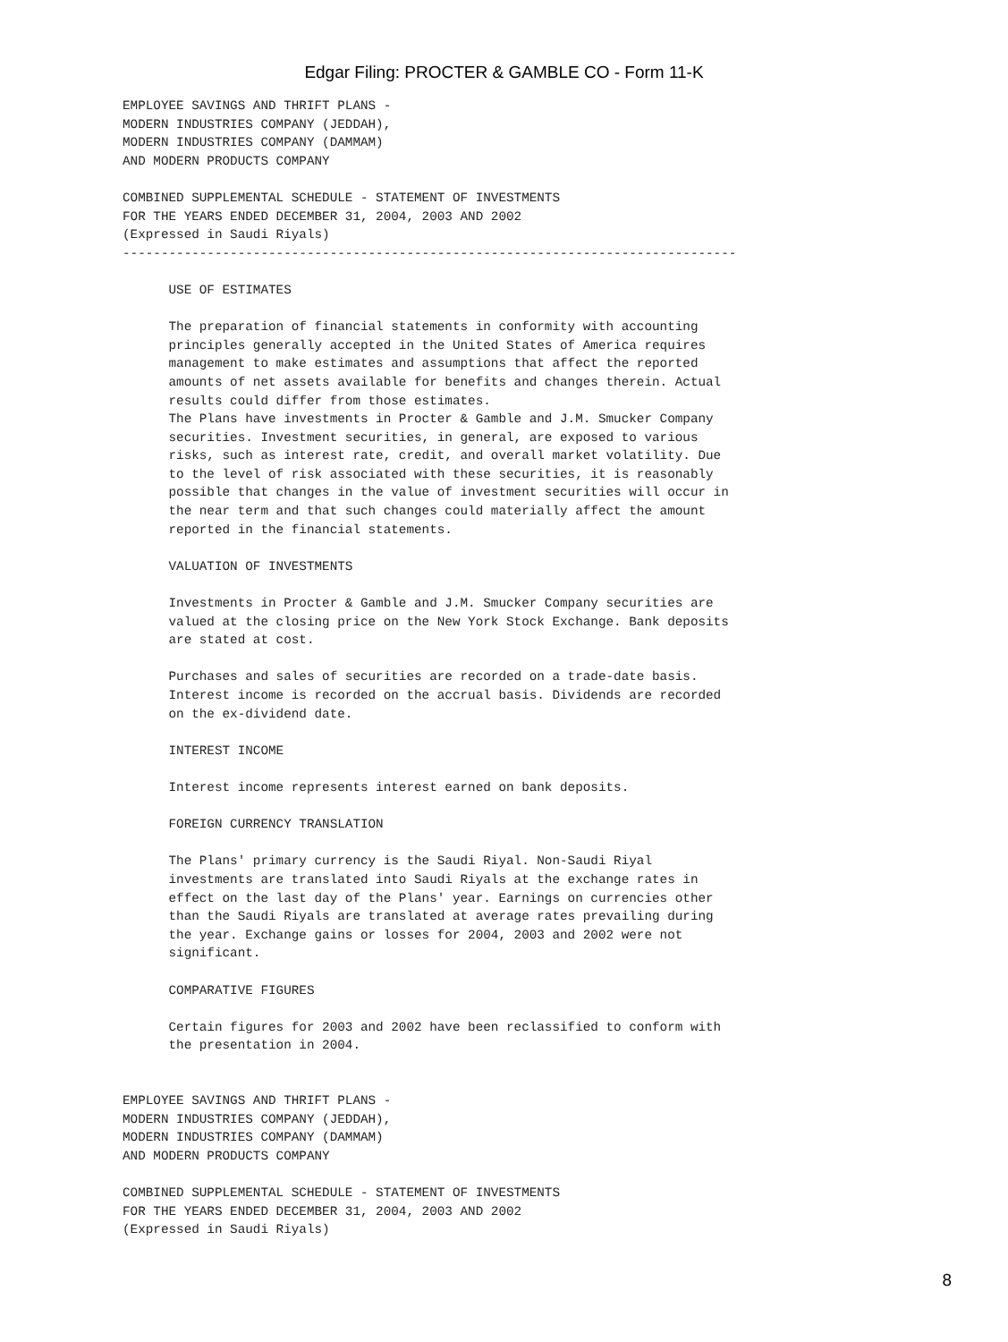Edgar Filing: PROCTER & GAMBLE CO - Form 11-K
EMPLOYEE SAVINGS AND THRIFT PLANS -
MODERN INDUSTRIES COMPANY (JEDDAH),
MODERN INDUSTRIES COMPANY (DAMMAM)
AND MODERN PRODUCTS COMPANY

COMBINED SUPPLEMENTAL SCHEDULE - STATEMENT OF INVESTMENTS
FOR THE YEARS ENDED DECEMBER 31, 2004, 2003 AND 2002
(Expressed in Saudi Riyals)
--------------------------------------------------------------------------------

      USE OF ESTIMATES

      The preparation of financial statements in conformity with accounting
      principles generally accepted in the United States of America requires
      management to make estimates and assumptions that affect the reported
      amounts of net assets available for benefits and changes therein. Actual
      results could differ from those estimates.
      The Plans have investments in Procter & Gamble and J.M. Smucker Company
      securities. Investment securities, in general, are exposed to various
      risks, such as interest rate, credit, and overall market volatility. Due
      to the level of risk associated with these securities, it is reasonably
      possible that changes in the value of investment securities will occur in
      the near term and that such changes could materially affect the amount
      reported in the financial statements.

      VALUATION OF INVESTMENTS

      Investments in Procter & Gamble and J.M. Smucker Company securities are
      valued at the closing price on the New York Stock Exchange. Bank deposits
      are stated at cost.

      Purchases and sales of securities are recorded on a trade-date basis.
      Interest income is recorded on the accrual basis. Dividends are recorded
      on the ex-dividend date.

      INTEREST INCOME

      Interest income represents interest earned on bank deposits.

      FOREIGN CURRENCY TRANSLATION

      The Plans' primary currency is the Saudi Riyal. Non-Saudi Riyal
      investments are translated into Saudi Riyals at the exchange rates in
      effect on the last day of the Plans' year. Earnings on currencies other
      than the Saudi Riyals are translated at average rates prevailing during
      the year. Exchange gains or losses for 2004, 2003 and 2002 were not
      significant.

      COMPARATIVE FIGURES

      Certain figures for 2003 and 2002 have been reclassified to conform with
      the presentation in 2004.


EMPLOYEE SAVINGS AND THRIFT PLANS -
MODERN INDUSTRIES COMPANY (JEDDAH),
MODERN INDUSTRIES COMPANY (DAMMAM)
AND MODERN PRODUCTS COMPANY

COMBINED SUPPLEMENTAL SCHEDULE - STATEMENT OF INVESTMENTS
FOR THE YEARS ENDED DECEMBER 31, 2004, 2003 AND 2002
(Expressed in Saudi Riyals)
8